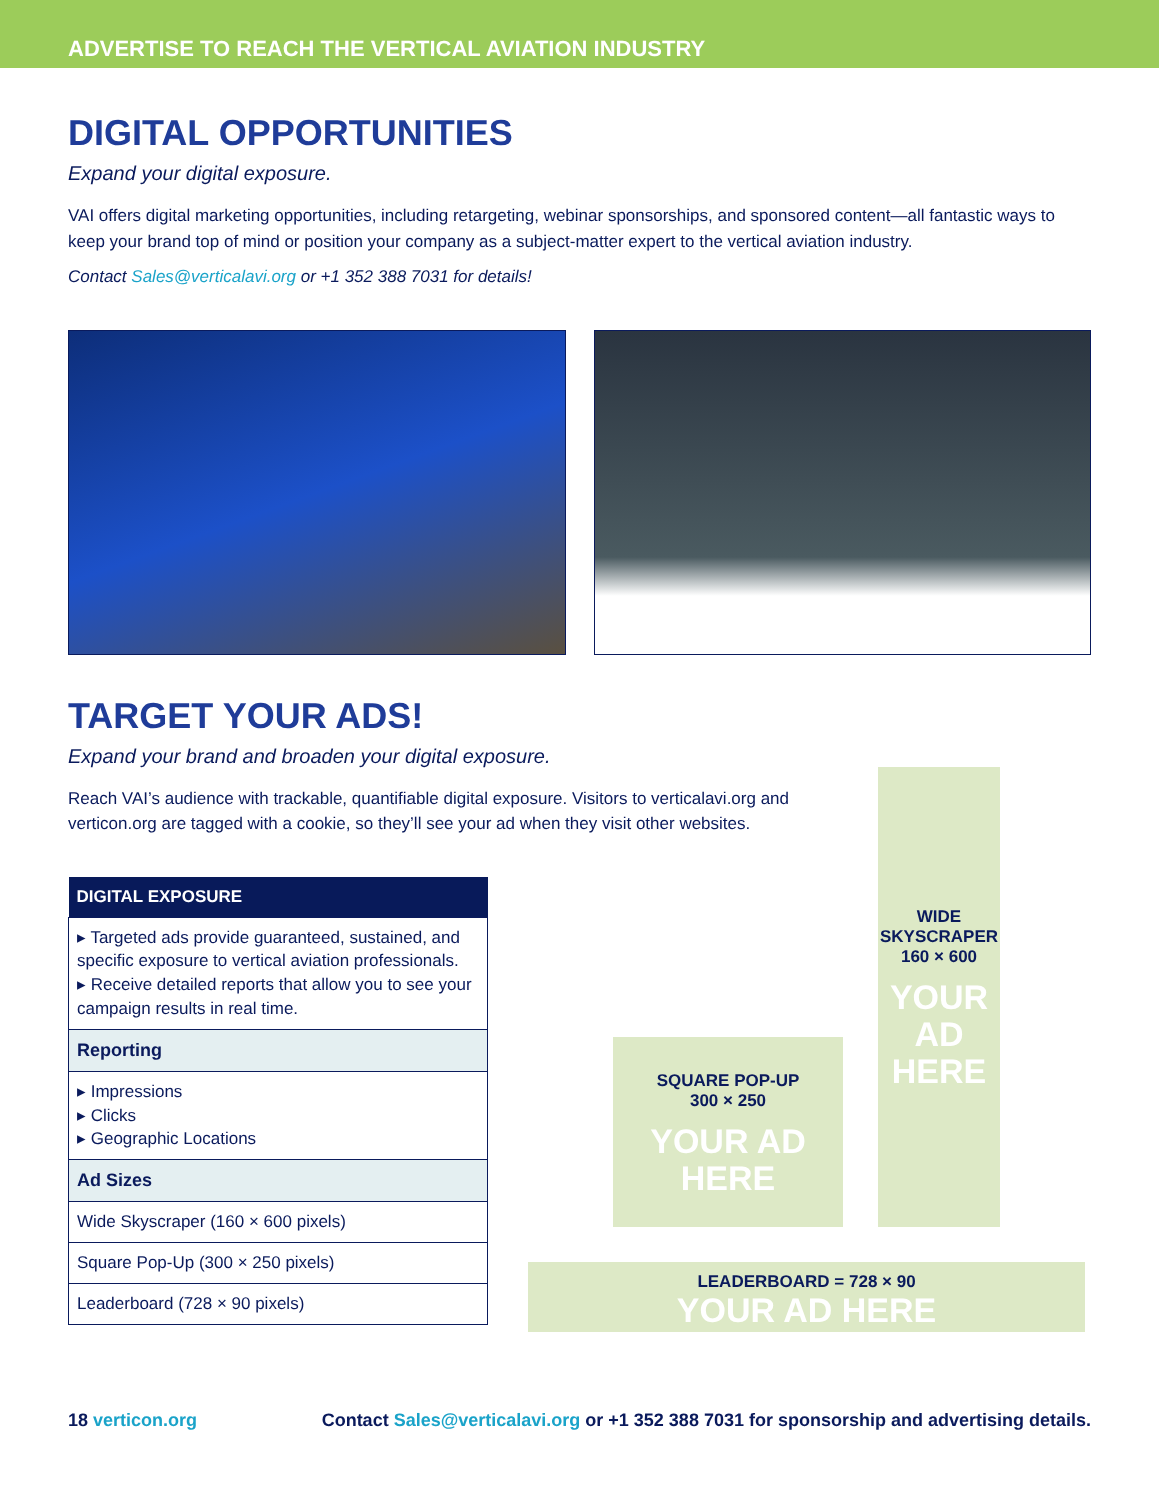ADVERTISE TO REACH THE VERTICAL AVIATION INDUSTRY
DIGITAL OPPORTUNITIES
Expand your digital exposure.
VAI offers digital marketing opportunities, including retargeting, webinar sponsorships, and sponsored content—all fantastic ways to keep your brand top of mind or position your company as a subject-matter expert to the vertical aviation industry.
Contact Sales@verticalavi.org or +1 352 388 7031 for details!
TARGET YOUR ADS!
Expand your brand and broaden your digital exposure.
Reach VAI’s audience with trackable, quantifiable digital exposure. Visitors to verticalavi.org and verticon.org are tagged with a cookie, so they’ll see your ad when they visit other websites.
| DIGITAL EXPOSURE |
| --- |
| ▸ Targeted ads provide guaranteed, sustained, and specific exposure to vertical aviation professionals. ▸ Receive detailed reports that allow you to see your campaign results in real time. |
| Reporting |
| ▸ Impressions ▸ Clicks ▸ Geographic Locations |
| Ad Sizes |
| Wide Skyscraper (160 × 600 pixels) |
| Square Pop-Up (300 × 250 pixels) |
| Leaderboard (728 × 90 pixels) |
WIDE
SKYSCRAPER
160 × 600
YOUR
AD
HERE
SQUARE POP-UP
300 × 250
YOUR AD
HERE
LEADERBOARD = 728 × 90
YOUR AD HERE
18 verticon.org Contact Sales@verticalavi.org or +1 352 388 7031 for sponsorship and advertising details.